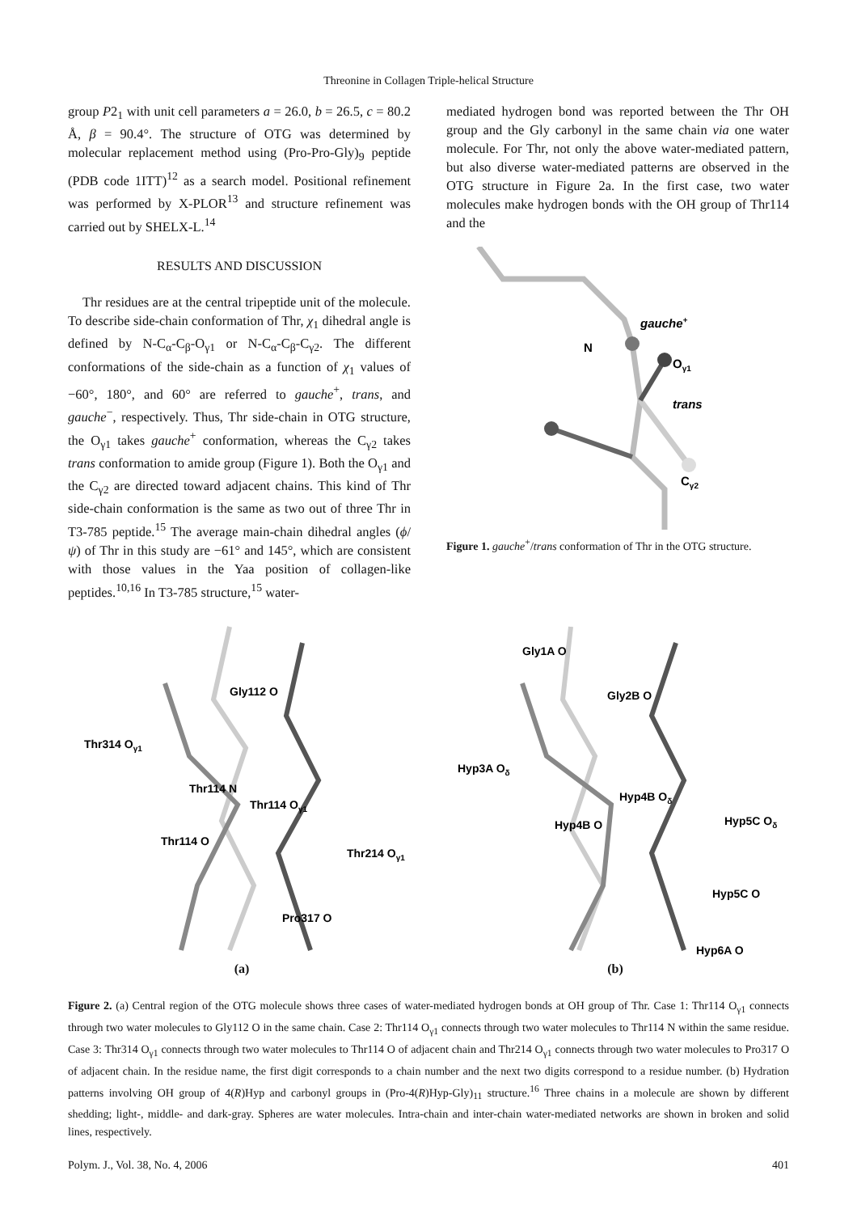Threonine in Collagen Triple-helical Structure
group P2<sub>1</sub> with unit cell parameters a = 26.0, b = 26.5, c = 80.2 Å, β = 90.4°. The structure of OTG was determined by molecular replacement method using (Pro-Pro-Gly)<sub>9</sub> peptide (PDB code 1ITT)<sup>12</sup> as a search model. Positional refinement was performed by X-PLOR<sup>13</sup> and structure refinement was carried out by SHELX-L.<sup>14</sup>
RESULTS AND DISCUSSION
Thr residues are at the central tripeptide unit of the molecule. To describe side-chain conformation of Thr, χ<sub>1</sub> dihedral angle is defined by N-C<sub>α</sub>-C<sub>β</sub>-O<sub>γ1</sub> or N-C<sub>α</sub>-C<sub>β</sub>-C<sub>γ2</sub>. The different conformations of the side-chain as a function of χ<sub>1</sub> values of −60°, 180°, and 60° are referred to gauche<sup>+</sup>, trans, and gauche<sup>−</sup>, respectively. Thus, Thr side-chain in OTG structure, the O<sub>γ1</sub> takes gauche<sup>+</sup> conformation, whereas the C<sub>γ2</sub> takes trans conformation to amide group (Figure 1). Both the O<sub>γ1</sub> and the C<sub>γ2</sub> are directed toward adjacent chains. This kind of Thr side-chain conformation is the same as two out of three Thr in T3-785 peptide.<sup>15</sup> The average main-chain dihedral angles (ϕ/ψ) of Thr in this study are −61° and 145°, which are consistent with those values in the Yaa position of collagen-like peptides.<sup>10,16</sup> In T3-785 structure,<sup>15</sup> water-
mediated hydrogen bond was reported between the Thr OH group and the Gly carbonyl in the same chain via one water molecule. For Thr, not only the above water-mediated pattern, but also diverse water-mediated patterns are observed in the OTG structure in Figure 2a. In the first case, two water molecules make hydrogen bonds with the OH group of Thr114 and the
N
gauche+
Oγ1
trans
Cγ2
Figure 1. gauche<sup>+</sup>/trans conformation of Thr in the OTG structure.
Gly112 O
Thr314 Oγ1
Thr114 N
Thr114 Oγ1
Thr114 O
Thr214 Oγ1
Pro317 O
(a)
Gly1A O
Gly2B O
Hyp3A Oδ
Hyp4B Oδ
Hyp4B O
Hyp5C Oδ
Hyp5C O
Hyp6A O
(b)
Figure 2. (a) Central region of the OTG molecule shows three cases of water-mediated hydrogen bonds at OH group of Thr. Case 1: Thr114 O<sub>γ1</sub> connects through two water molecules to Gly112 O in the same chain. Case 2: Thr114 O<sub>γ1</sub> connects through two water molecules to Thr114 N within the same residue. Case 3: Thr314 O<sub>γ1</sub> connects through two water molecules to Thr114 O of adjacent chain and Thr214 O<sub>γ1</sub> connects through two water molecules to Pro317 O of adjacent chain. In the residue name, the first digit corresponds to a chain number and the next two digits correspond to a residue number. (b) Hydration patterns involving OH group of 4(R)Hyp and carbonyl groups in (Pro-4(R)Hyp-Gly)<sub>11</sub> structure.<sup>16</sup> Three chains in a molecule are shown by different shedding; light-, middle- and dark-gray. Spheres are water molecules. Intra-chain and inter-chain water-mediated networks are shown in broken and solid lines, respectively.
Polym. J., Vol. 38, No. 4, 2006 401